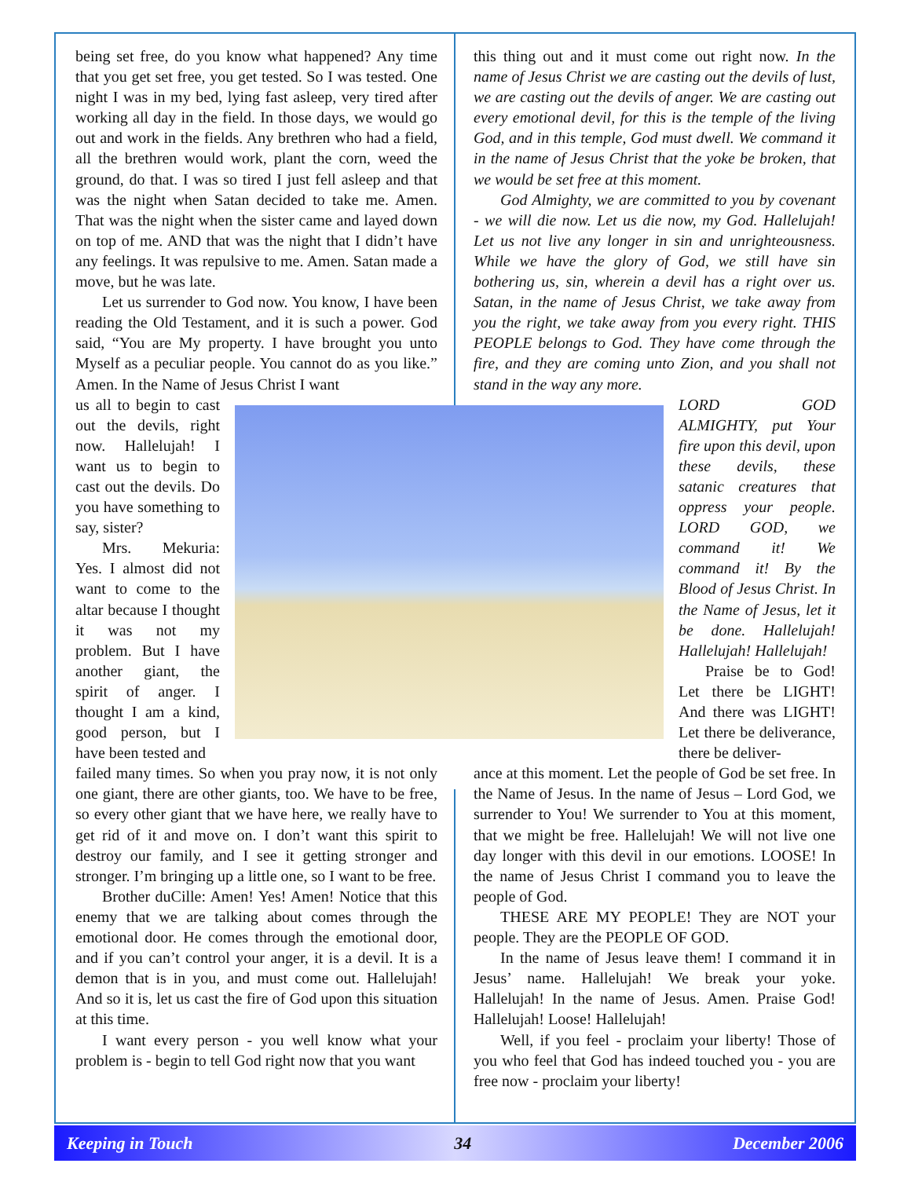being set free, do you know what happened? Any time that you get set free, you get tested. So I was tested. One night I was in my bed, lying fast asleep, very tired after working all day in the field. In those days, we would go out and work in the fields. Any brethren who had a field, all the brethren would work, plant the corn, weed the ground, do that. I was so tired I just fell asleep and that was the night when Satan decided to take me. Amen. That was the night when the sister came and layed down on top of me. AND that was the night that I didn’t have any feelings. It was repulsive to me. Amen. Satan made a move, but he was late.
Let us surrender to God now. You know, I have been reading the Old Testament, and it is such a power. God said, “You are My property. I have brought you unto Myself as a peculiar people. You cannot do as you like.” Amen. In the Name of Jesus Christ I want
this thing out and it must come out right now. In the name of Jesus Christ we are casting out the devils of lust, we are casting out the devils of anger. We are casting out every emotional devil, for this is the temple of the living God, and in this temple, God must dwell. We command it in the name of Jesus Christ that the yoke be broken, that we would be set free at this moment.
God Almighty, we are committed to you by covenant - we will die now. Let us die now, my God. Hallelujah! Let us not live any longer in sin and unrighteousness. While we have the glory of God, we still have sin bothering us, sin, wherein a devil has a right over us. Satan, in the name of Jesus Christ, we take away from you the right, we take away from you every right. THIS PEOPLE belongs to God. They have come through the fire, and they are coming unto Zion, and you shall not stand in the way any more.
us all to begin to cast out the devils, right now. Hallelujah! I want us to begin to cast out the devils. Do you have something to say, sister?
Mrs. Mekuria: Yes. I almost did not want to come to the altar because I thought it was not my problem. But I have another giant, the spirit of anger. I thought I am a kind, good person, but I have been tested and
LORD GOD ALMIGHTY, put Your fire upon this devil, upon these devils, these satanic creatures that oppress your people. LORD GOD, we command it! We command it! By the Blood of Jesus Christ. In the Name of Jesus, let it be done. Hallelujah! Hallelujah! Hallelujah!
Praise be to God! Let there be LIGHT! And there was LIGHT! Let there be deliverance, there be deliver-
failed many times. So when you pray now, it is not only one giant, there are other giants, too. We have to be free, so every other giant that we have here, we really have to get rid of it and move on. I don’t want this spirit to destroy our family, and I see it getting stronger and stronger. I’m bringing up a little one, so I want to be free.
Brother duCille: Amen! Yes! Amen! Notice that this enemy that we are talking about comes through the emotional door. He comes through the emotional door, and if you can’t control your anger, it is a devil. It is a demon that is in you, and must come out. Hallelujah! And so it is, let us cast the fire of God upon this situation at this time.
I want every person - you well know what your problem is - begin to tell God right now that you want
ance at this moment. Let the people of God be set free. In the Name of Jesus. In the name of Jesus – Lord God, we surrender to You! We surrender to You at this moment, that we might be free. Hallelujah! We will not live one day longer with this devil in our emotions. LOOSE! In the name of Jesus Christ I command you to leave the people of God.
THESE ARE MY PEOPLE! They are NOT your people. They are the PEOPLE OF GOD.
In the name of Jesus leave them! I command it in Jesus’ name. Hallelujah! We break your yoke. Hallelujah! In the name of Jesus. Amen. Praise God! Hallelujah! Loose! Hallelujah!
Well, if you feel - proclaim your liberty! Those of you who feel that God has indeed touched you - you are free now - proclaim your liberty!
Keeping in Touch 34 December 2006